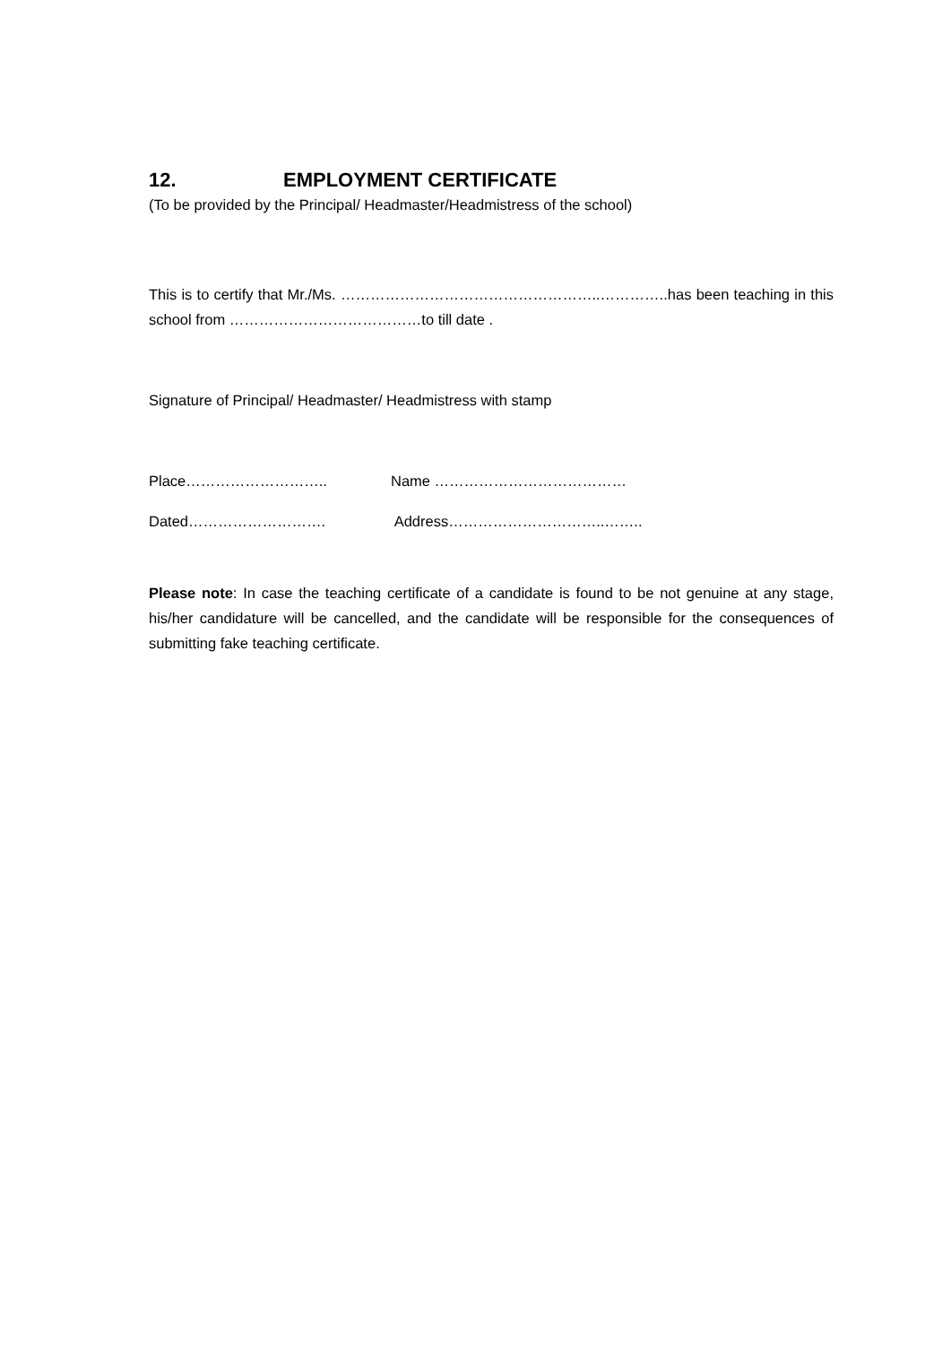12. EMPLOYMENT CERTIFICATE
(To be provided by the Principal/ Headmaster/Headmistress of the school)
This is to certify that Mr./Ms. ……………………………………………..…………..has been teaching in this school from …………………………………to till date .
Signature of Principal/ Headmaster/ Headmistress with stamp
Place……………………….. Name …………………………………
Dated………………………. Address…………………………..……..
Please note: In case the teaching certificate of a candidate is found to be not genuine at any stage, his/her candidature will be cancelled, and the candidate will be responsible for the consequences of submitting fake teaching certificate.